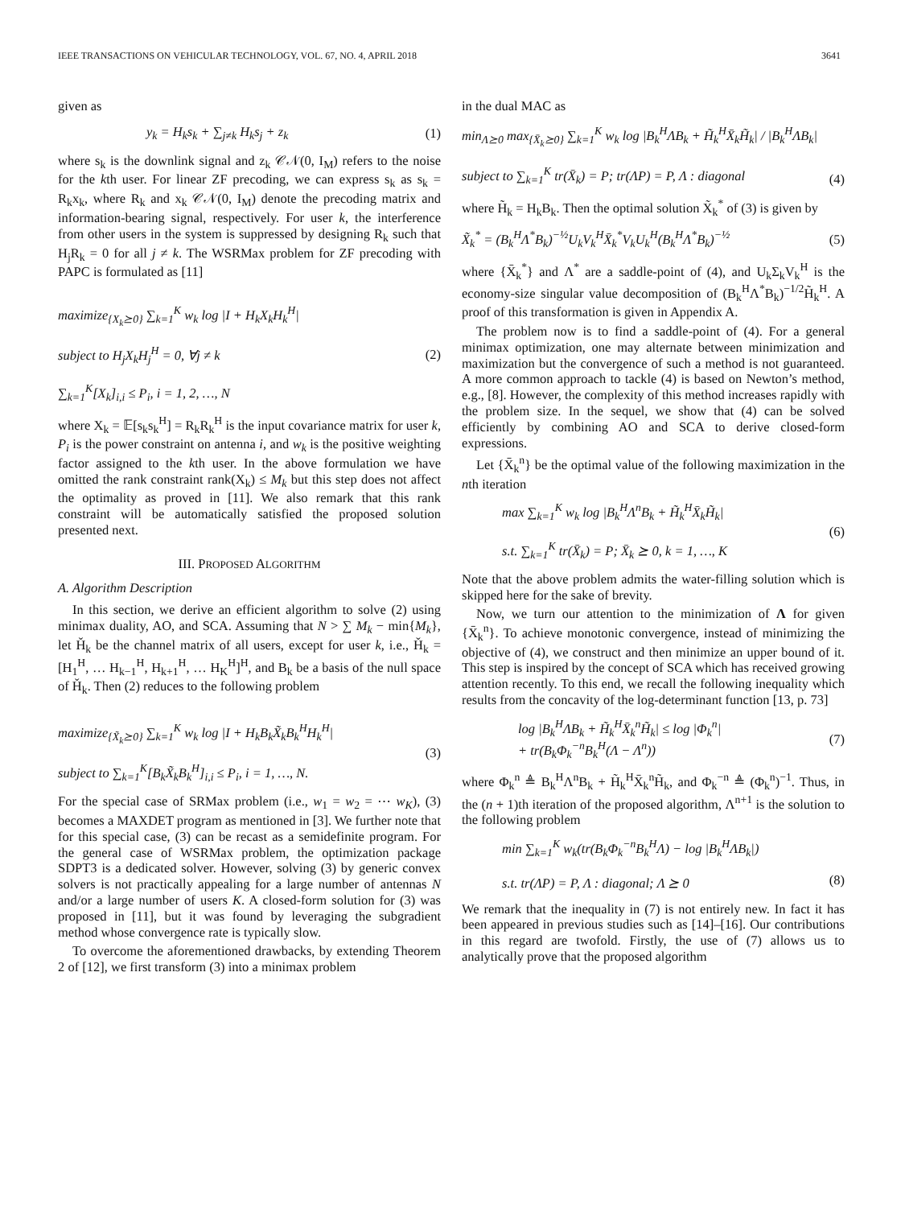IEEE TRANSACTIONS ON VEHICULAR TECHNOLOGY, VOL. 67, NO. 4, APRIL 2018 3641
given as
y<sub>k</sub> = H<sub>k</sub>s<sub>k</sub> + ∑<sub>j≠k</sub> H<sub>k</sub>s<sub>j</sub> + z<sub>k</sub> (1)
where s<sub>k</sub> is the downlink signal and z<sub>k</sub> 𝒞𝒩(0, I<sub>M</sub>) refers to the noise for the kth user. For linear ZF precoding, we can express s<sub>k</sub> as s<sub>k</sub> = R<sub>k</sub>x<sub>k</sub>, where R<sub>k</sub> and x<sub>k</sub> 𝒞𝒩(0, I<sub>M</sub>) denote the precoding matrix and information-bearing signal, respectively. For user k, the interference from other users in the system is suppressed by designing R<sub>k</sub> such that H<sub>j</sub>R<sub>k</sub> = 0 for all j ≠ k. The WSRMax problem for ZF precoding with PAPC is formulated as [11]
maximize<sub>{X<sub>k</sub>⪰0}</sub> ∑<sub>k=1</sub><sup>K</sup> w<sub>k</sub> log |I + H<sub>k</sub>X<sub>k</sub>H<sub>k</sub><sup>H</sup>|
subject to H<sub>j</sub>X<sub>k</sub>H<sub>j</sub><sup>H</sup> = 0, ∀j ≠ k
∑<sub>k=1</sub><sup>K</sup>[X<sub>k</sub>]<sub>i,i</sub> ≤ P<sub>i</sub>, i = 1, 2, …, N (2)
where X<sub>k</sub> = 𝔼[s<sub>k</sub>s<sub>k</sub><sup>H</sup>] = R<sub>k</sub>R<sub>k</sub><sup>H</sup> is the input covariance matrix for user k, P<sub>i</sub> is the power constraint on antenna i, and w<sub>k</sub> is the positive weighting factor assigned to the kth user. In the above formulation we have omitted the rank constraint rank(X<sub>k</sub>) ≤ M<sub>k</sub> but this step does not affect the optimality as proved in [11]. We also remark that this rank constraint will be automatically satisfied the proposed solution presented next.
III. PROPOSED ALGORITHM
A. Algorithm Description
In this section, we derive an efficient algorithm to solve (2) using minimax duality, AO, and SCA. Assuming that N > ∑ M<sub>k</sub> − min{M<sub>k</sub>}, let Ȟ<sub>k</sub> be the channel matrix of all users, except for user k, i.e., Ȟ<sub>k</sub> = [H<sub>1</sub><sup>H</sup>, … H<sub>k−1</sub><sup>H</sup>, H<sub>k+1</sub><sup>H</sup>, … H<sub>K</sub><sup>H</sup>]<sup>H</sup>, and B<sub>k</sub> be a basis of the null space of Ȟ<sub>k</sub>. Then (2) reduces to the following problem
maximize<sub>{X̃<sub>k</sub>⪰0}</sub> ∑<sub>k=1</sub><sup>K</sup> w<sub>k</sub> log |I + H<sub>k</sub>B<sub>k</sub>X̃<sub>k</sub>B<sub>k</sub><sup>H</sup>H<sub>k</sub><sup>H</sup>|
subject to ∑<sub>k=1</sub><sup>K</sup>[B<sub>k</sub>X̃<sub>k</sub>B<sub>k</sub><sup>H</sup>]<sub>i,i</sub> ≤ P<sub>i</sub>, i = 1, …, N. (3)
For the special case of SRMax problem (i.e., w<sub>1</sub> = w<sub>2</sub> = ⋯ w<sub>K</sub>), (3) becomes a MAXDET program as mentioned in [3]. We further note that for this special case, (3) can be recast as a semidefinite program. For the general case of WSRMax problem, the optimization package SDPT3 is a dedicated solver. However, solving (3) by generic convex solvers is not practically appealing for a large number of antennas N and/or a large number of users K. A closed-form solution for (3) was proposed in [11], but it was found by leveraging the subgradient method whose convergence rate is typically slow.
To overcome the aforementioned drawbacks, by extending Theorem 2 of [12], we first transform (3) into a minimax problem
in the dual MAC as
min<sub>Λ⪰0</sub> max<sub>{X̄<sub>k</sub>⪰0}</sub> ∑<sub>k=1</sub><sup>K</sup> w<sub>k</sub> log |B<sub>k</sub><sup>H</sup>ΛB<sub>k</sub> + H̃<sub>k</sub><sup>H</sup>X̄<sub>k</sub>H̃<sub>k</sub>| / |B<sub>k</sub><sup>H</sup>ΛB<sub>k</sub>|
subject to ∑<sub>k=1</sub><sup>K</sup> tr(X̄<sub>k</sub>) = P; tr(ΛP) = P, Λ : diagonal
(4)
where H̃<sub>k</sub> = H<sub>k</sub>B<sub>k</sub>. Then the optimal solution X̃<sub>k</sub><sup>*</sup> of (3) is given by
X̃<sub>k</sub><sup>*</sup> = (B<sub>k</sub><sup>H</sup>Λ<sup>*</sup>B<sub>k</sub>)<sup>−½</sup>U<sub>k</sub>V<sub>k</sub><sup>H</sup>X̄<sub>k</sub><sup>*</sup>V<sub>k</sub>U<sub>k</sub><sup>H</sup>(B<sub>k</sub><sup>H</sup>Λ<sup>*</sup>B<sub>k</sub>)<sup>−½</sup> (5)
where {X̄<sub>k</sub><sup>*</sup>} and Λ<sup>*</sup> are a saddle-point of (4), and U<sub>k</sub>Σ<sub>k</sub>V<sub>k</sub><sup>H</sup> is the economy-size singular value decomposition of (B<sub>k</sub><sup>H</sup>Λ<sup>*</sup>B<sub>k</sub>)<sup>−1/2</sup>H̃<sub>k</sub><sup>H</sup>. A proof of this transformation is given in Appendix A.
The problem now is to find a saddle-point of (4). For a general minimax optimization, one may alternate between minimization and maximization but the convergence of such a method is not guaranteed. A more common approach to tackle (4) is based on Newton’s method, e.g., [8]. However, the complexity of this method increases rapidly with the problem size. In the sequel, we show that (4) can be solved efficiently by combining AO and SCA to derive closed-form expressions.
Let {X̄<sub>k</sub><sup>n</sup>} be the optimal value of the following maximization in the nth iteration
max ∑<sub>k=1</sub><sup>K</sup> w<sub>k</sub> log |B<sub>k</sub><sup>H</sup>Λ<sup>n</sup>B<sub>k</sub> + H̃<sub>k</sub><sup>H</sup>X̄<sub>k</sub>H̃<sub>k</sub>|
s.t. ∑<sub>k=1</sub><sup>K</sup> tr(X̄<sub>k</sub>) = P; X̄<sub>k</sub> ⪰ 0, k = 1, …, K (6)
Note that the above problem admits the water-filling solution which is skipped here for the sake of brevity.
Now, we turn our attention to the minimization of Λ for given {X̄<sub>k</sub><sup>n</sup>}. To achieve monotonic convergence, instead of minimizing the objective of (4), we construct and then minimize an upper bound of it. This step is inspired by the concept of SCA which has received growing attention recently. To this end, we recall the following inequality which results from the concavity of the log-determinant function [13, p. 73]
log |B<sub>k</sub><sup>H</sup>ΛB<sub>k</sub> + H̃<sub>k</sub><sup>H</sup>X̄<sub>k</sub><sup>n</sup>H̃<sub>k</sub>| ≤ log |Φ<sub>k</sub><sup>n</sup>|
+ tr(B<sub>k</sub>Φ<sub>k</sub><sup>−n</sup>B<sub>k</sub><sup>H</sup>(Λ − Λ<sup>n</sup>)) (7)
where Φ<sub>k</sub><sup>n</sup> ≜ B<sub>k</sub><sup>H</sup>Λ<sup>n</sup>B<sub>k</sub> + H̃<sub>k</sub><sup>H</sup>X̄<sub>k</sub><sup>n</sup>H̃<sub>k</sub>, and Φ<sub>k</sub><sup>−n</sup> ≜ (Φ<sub>k</sub><sup>n</sup>)<sup>−1</sup>. Thus, in the (n + 1)th iteration of the proposed algorithm, Λ<sup>n+1</sup> is the solution to the following problem
min ∑<sub>k=1</sub><sup>K</sup> w<sub>k</sub>(tr(B<sub>k</sub>Φ<sub>k</sub><sup>−n</sup>B<sub>k</sub><sup>H</sup>Λ) − log |B<sub>k</sub><sup>H</sup>ΛB<sub>k</sub>|)
s.t. tr(ΛP) = P, Λ : diagonal; Λ ⪰ 0
(8)
We remark that the inequality in (7) is not entirely new. In fact it has been appeared in previous studies such as [14]–[16]. Our contributions in this regard are twofold. Firstly, the use of (7) allows us to analytically prove that the proposed algorithm